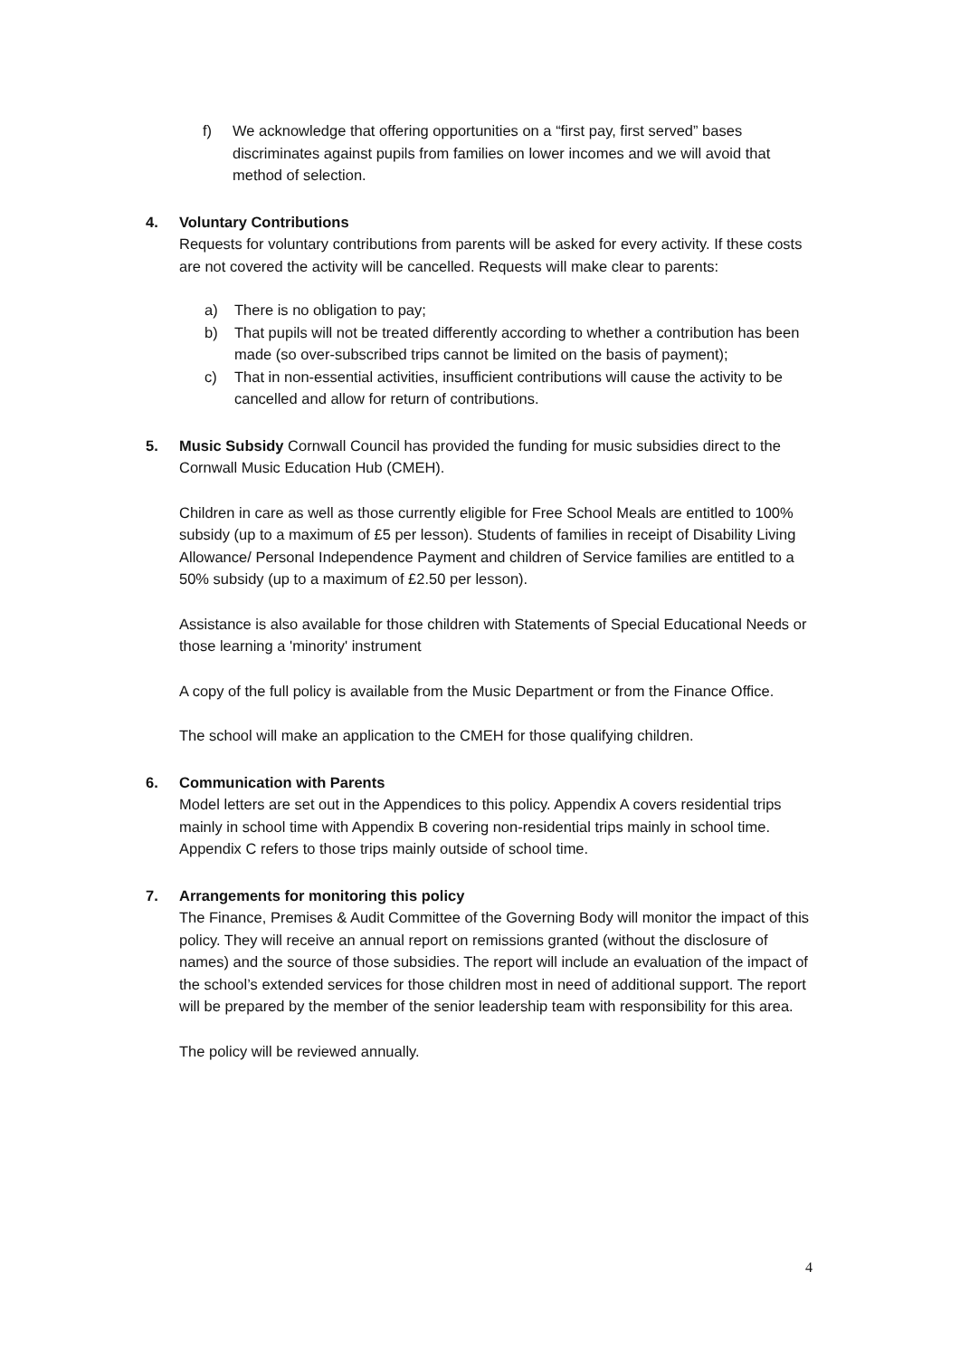f) We acknowledge that offering opportunities on a “first pay, first served” bases discriminates against pupils from families on lower incomes and we will avoid that method of selection.
4. Voluntary Contributions
Requests for voluntary contributions from parents will be asked for every activity. If these costs are not covered the activity will be cancelled. Requests will make clear to parents:
a) There is no obligation to pay;
b) That pupils will not be treated differently according to whether a contribution has been made (so over-subscribed trips cannot be limited on the basis of payment);
c) That in non-essential activities, insufficient contributions will cause the activity to be cancelled and allow for return of contributions.
5. Music Subsidy Cornwall Council has provided the funding for music subsidies direct to the Cornwall Music Education Hub (CMEH).
Children in care as well as those currently eligible for Free School Meals are entitled to 100% subsidy (up to a maximum of £5 per lesson). Students of families in receipt of Disability Living Allowance/ Personal Independence Payment and children of Service families are entitled to a 50% subsidy (up to a maximum of £2.50 per lesson).
Assistance is also available for those children with Statements of Special Educational Needs or those learning a 'minority' instrument
A copy of the full policy is available from the Music Department or from the Finance Office.
The school will make an application to the CMEH for those qualifying children.
6. Communication with Parents
Model letters are set out in the Appendices to this policy. Appendix A covers residential trips mainly in school time with Appendix B covering non-residential trips mainly in school time. Appendix C refers to those trips mainly outside of school time.
7. Arrangements for monitoring this policy
The Finance, Premises & Audit Committee of the Governing Body will monitor the impact of this policy. They will receive an annual report on remissions granted (without the disclosure of names) and the source of those subsidies. The report will include an evaluation of the impact of the school’s extended services for those children most in need of additional support. The report will be prepared by the member of the senior leadership team with responsibility for this area.
The policy will be reviewed annually.
4